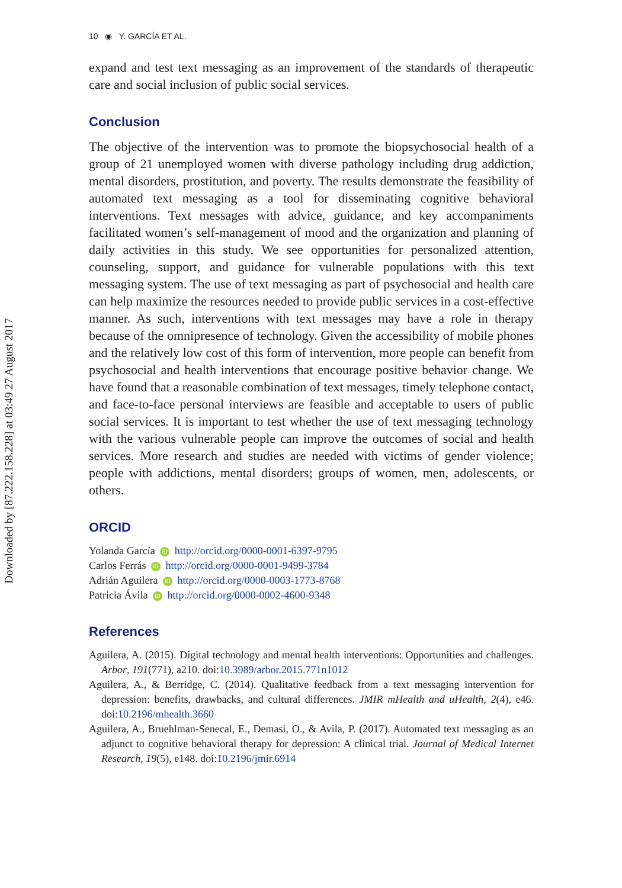Downloaded by [87.222.158.228] at 03:49 27 August 2017
10 ◉ Y. GARCÍA ET AL.
expand and test text messaging as an improvement of the standards of therapeutic care and social inclusion of public social services.
Conclusion
The objective of the intervention was to promote the biopsychosocial health of a group of 21 unemployed women with diverse pathology including drug addiction, mental disorders, prostitution, and poverty. The results demonstrate the feasibility of automated text messaging as a tool for disseminating cognitive behavioral interventions. Text messages with advice, guidance, and key accompaniments facilitated women’s self-management of mood and the organization and planning of daily activities in this study. We see opportunities for personalized attention, counseling, support, and guidance for vulnerable populations with this text messaging system. The use of text messaging as part of psychosocial and health care can help maximize the resources needed to provide public services in a cost-effective manner. As such, interventions with text messages may have a role in therapy because of the omnipresence of technology. Given the accessibility of mobile phones and the relatively low cost of this form of intervention, more people can benefit from psychosocial and health interventions that encourage positive behavior change. We have found that a reasonable combination of text messages, timely telephone contact, and face-to-face personal interviews are feasible and acceptable to users of public social services. It is important to test whether the use of text messaging technology with the various vulnerable people can improve the outcomes of social and health services. More research and studies are needed with victims of gender violence; people with addictions, mental disorders; groups of women, men, adolescents, or others.
ORCID
Yolanda García iD http://orcid.org/0000-0001-6397-9795
Carlos Ferrás iD http://orcid.org/0000-0001-9499-3784
Adrián Aguilera iD http://orcid.org/0000-0003-1773-8768
Patricia Ávila iD http://orcid.org/0000-0002-4600-9348
References
Aguilera, A. (2015). Digital technology and mental health interventions: Opportunities and challenges. Arbor, 191(771), a210. doi:10.3989/arbor.2015.771n1012
Aguilera, A., & Berridge, C. (2014). Qualitative feedback from a text messaging intervention for depression: benefits, drawbacks, and cultural differences. JMIR mHealth and uHealth, 2(4), e46. doi:10.2196/mhealth.3660
Aguilera, A., Bruehlman-Senecal, E., Demasi, O., & Avila, P. (2017). Automated text messaging as an adjunct to cognitive behavioral therapy for depression: A clinical trial. Journal of Medical Internet Research, 19(5), e148. doi:10.2196/jmir.6914